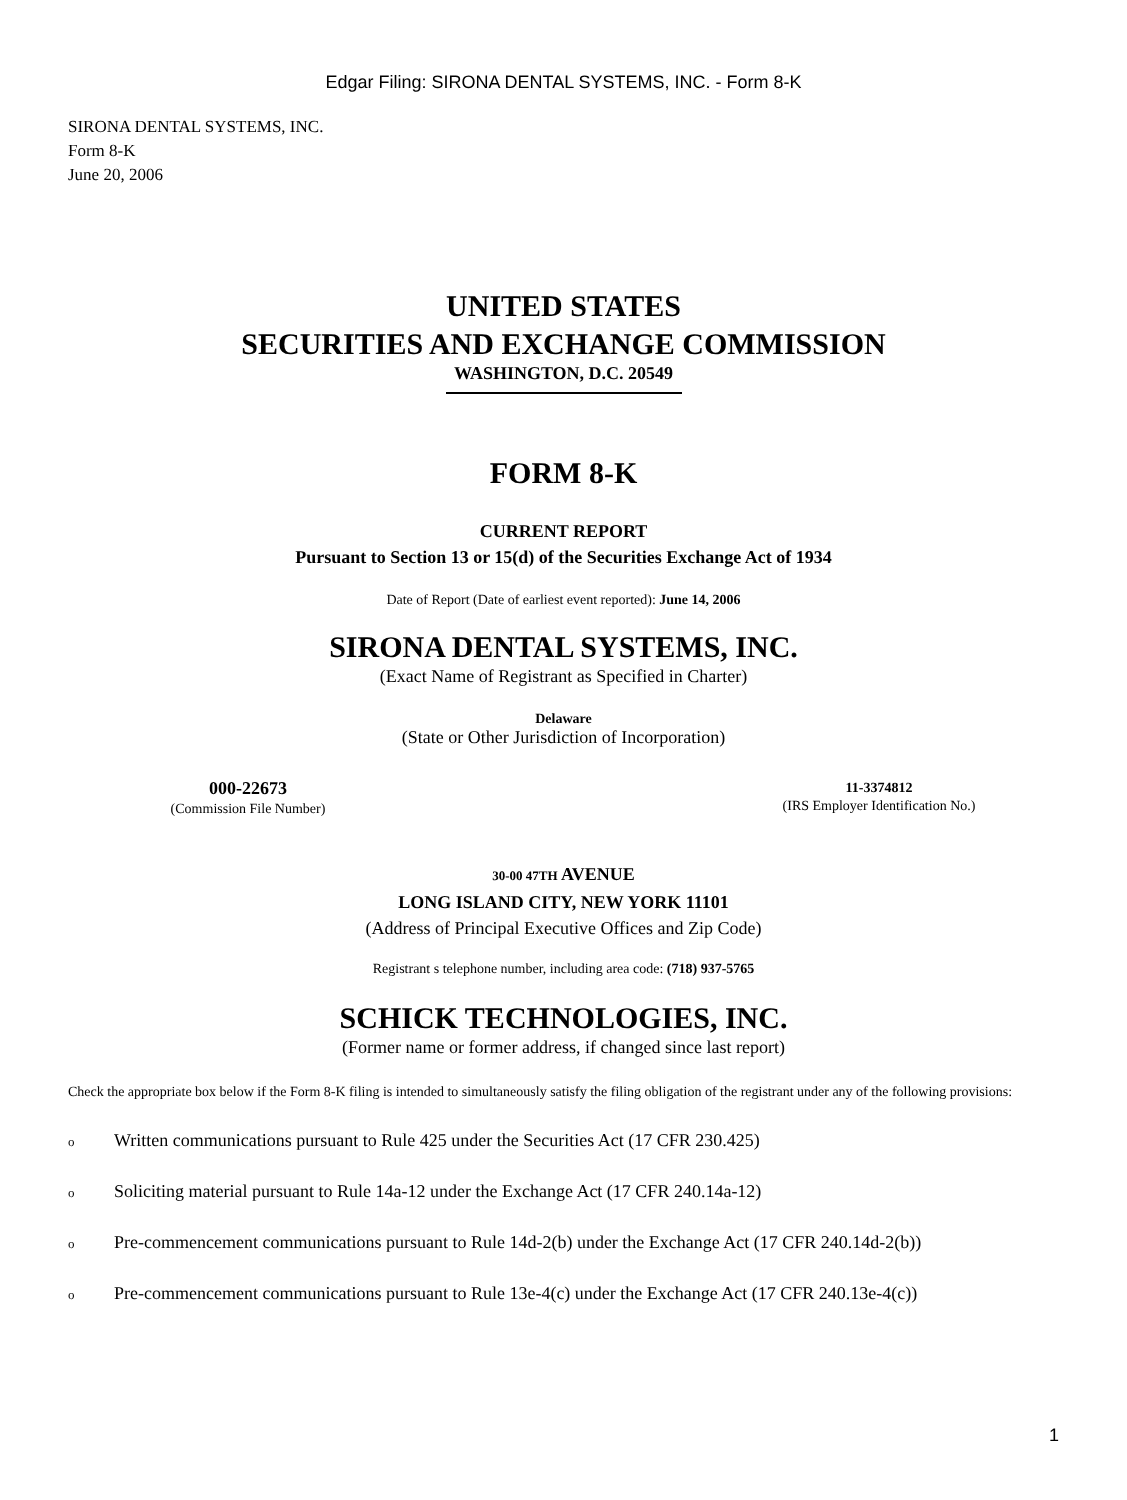Edgar Filing: SIRONA DENTAL SYSTEMS, INC. - Form 8-K
SIRONA DENTAL SYSTEMS, INC.
Form 8-K
June 20, 2006
UNITED STATES
SECURITIES AND EXCHANGE COMMISSION
WASHINGTON, D.C. 20549
FORM 8-K
CURRENT REPORT
Pursuant to Section 13 or 15(d) of the Securities Exchange Act of 1934
Date of Report (Date of earliest event reported): June 14, 2006
SIRONA DENTAL SYSTEMS, INC.
(Exact Name of Registrant as Specified in Charter)
Delaware
(State or Other Jurisdiction of Incorporation)
000-22673
(Commission File Number)
11-3374812
(IRS Employer Identification No.)
30-00 47TH AVENUE
LONG ISLAND CITY, NEW YORK 11101
(Address of Principal Executive Offices and Zip Code)
Registrant s telephone number, including area code: (718) 937-5765
SCHICK TECHNOLOGIES, INC.
(Former name or former address, if changed since last report)
Check the appropriate box below if the Form 8-K filing is intended to simultaneously satisfy the filing obligation of the registrant under any of the following provisions:
o Written communications pursuant to Rule 425 under the Securities Act (17 CFR 230.425)
o Soliciting material pursuant to Rule 14a-12 under the Exchange Act (17 CFR 240.14a-12)
o Pre-commencement communications pursuant to Rule 14d-2(b) under the Exchange Act (17 CFR 240.14d-2(b))
o Pre-commencement communications pursuant to Rule 13e-4(c) under the Exchange Act (17 CFR 240.13e-4(c))
1